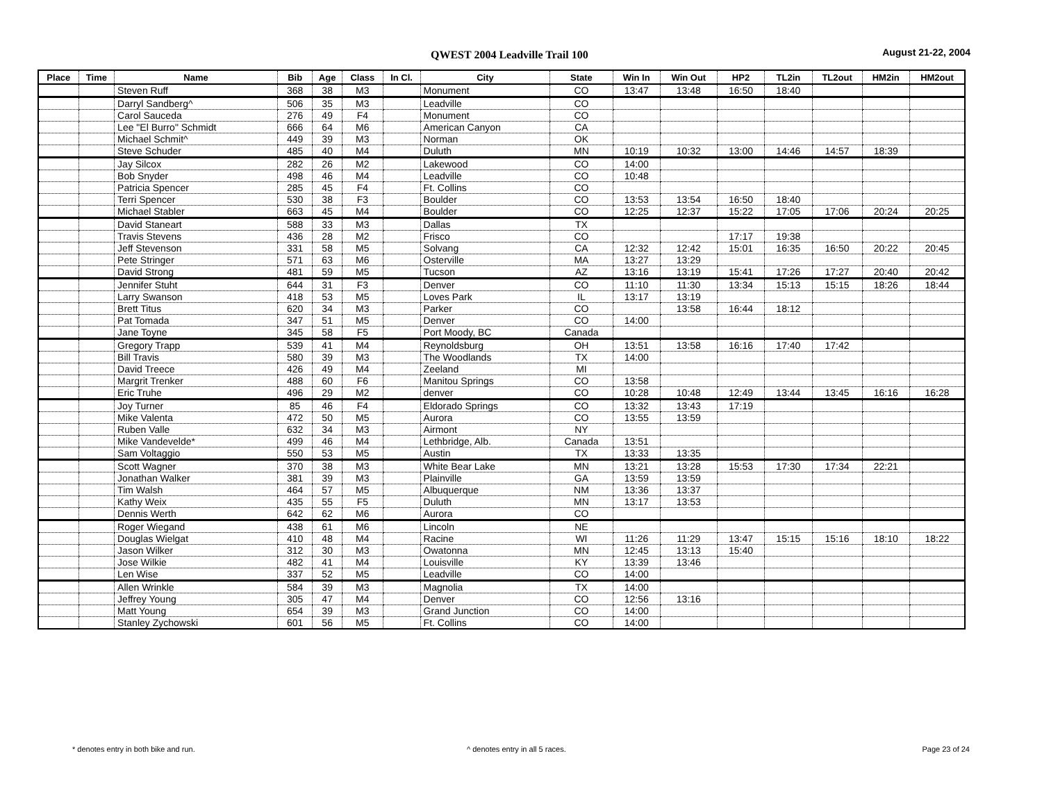QWEST 2004 Leadville Trail 100 August 21-22, 2004
| Place | Time | Name | Bib | Age | Class | In Cl. | City | State | Win In | Win Out | HP2 | TL2in | TL2out | HM2in | HM2out |
| --- | --- | --- | --- | --- | --- | --- | --- | --- | --- | --- | --- | --- | --- | --- | --- |
| | | Steven Ruff | 368 | 38 | M3 | | Monument | CO | 13:47 | 13:48 | 16:50 | 18:40 | | | |
| | | Darryl Sandberg^ | 506 | 35 | M3 | | Leadville | CO | | | | | | | |
| | | Carol Sauceda | 276 | 49 | F4 | | Monument | CO | | | | | | | |
| | | Lee "El Burro" Schmidt | 666 | 64 | M6 | | American Canyon | CA | | | | | | | |
| | | Michael Schmit^ | 449 | 39 | M3 | | Norman | OK | | | | | | | |
| | | Steve Schuder | 485 | 40 | M4 | | Duluth | MN | 10:19 | 10:32 | 13:00 | 14:46 | 14:57 | 18:39 | |
| | | Jay Silcox | 282 | 26 | M2 | | Lakewood | CO | 14:00 | | | | | | |
| | | Bob Snyder | 498 | 46 | M4 | | Leadville | CO | 10:48 | | | | | | |
| | | Patricia Spencer | 285 | 45 | F4 | | Ft. Collins | CO | | | | | | | |
| | | Terri Spencer | 530 | 38 | F3 | | Boulder | CO | 13:53 | 13:54 | 16:50 | 18:40 | | | |
| | | Michael Stabler | 663 | 45 | M4 | | Boulder | CO | 12:25 | 12:37 | 15:22 | 17:05 | 17:06 | 20:24 | 20:25 |
| | | David Staneart | 588 | 33 | M3 | | Dallas | TX | | | | | | | |
| | | Travis Stevens | 436 | 28 | M2 | | Frisco | CO | | | 17:17 | 19:38 | | | |
| | | Jeff Stevenson | 331 | 58 | M5 | | Solvang | CA | 12:32 | 12:42 | 15:01 | 16:35 | 16:50 | 20:22 | 20:45 |
| | | Pete Stringer | 571 | 63 | M6 | | Osterville | MA | 13:27 | 13:29 | | | | | |
| | | David Strong | 481 | 59 | M5 | | Tucson | AZ | 13:16 | 13:19 | 15:41 | 17:26 | 17:27 | 20:40 | 20:42 |
| | | Jennifer Stuht | 644 | 31 | F3 | | Denver | CO | 11:10 | 11:30 | 13:34 | 15:13 | 15:15 | 18:26 | 18:44 |
| | | Larry Swanson | 418 | 53 | M5 | | Loves Park | IL | 13:17 | 13:19 | | | | | |
| | | Brett Titus | 620 | 34 | M3 | | Parker | CO | | 13:58 | 16:44 | 18:12 | | | |
| | | Pat Tomada | 347 | 51 | M5 | | Denver | CO | 14:00 | | | | | | |
| | | Jane Toyne | 345 | 58 | F5 | | Port Moody, BC | Canada | | | | | | | |
| | | Gregory Trapp | 539 | 41 | M4 | | Reynoldsburg | OH | 13:51 | 13:58 | 16:16 | 17:40 | 17:42 | | |
| | | Bill Travis | 580 | 39 | M3 | | The Woodlands | TX | 14:00 | | | | | | |
| | | David Treece | 426 | 49 | M4 | | Zeeland | MI | | | | | | | |
| | | Margrit Trenker | 488 | 60 | F6 | | Manitou Springs | CO | 13:58 | | | | | | |
| | | Eric Truhe | 496 | 29 | M2 | | denver | CO | 10:28 | 10:48 | 12:49 | 13:44 | 13:45 | 16:16 | 16:28 |
| | | Joy Turner | 85 | 46 | F4 | | Eldorado Springs | CO | 13:32 | 13:43 | 17:19 | | | | |
| | | Mike Valenta | 472 | 50 | M5 | | Aurora | CO | 13:55 | 13:59 | | | | | |
| | | Ruben Valle | 632 | 34 | M3 | | Airmont | NY | | | | | | | |
| | | Mike Vandevelde* | 499 | 46 | M4 | | Lethbridge, Alb. | Canada | 13:51 | | | | | | |
| | | Sam Voltaggio | 550 | 53 | M5 | | Austin | TX | 13:33 | 13:35 | | | | | |
| | | Scott Wagner | 370 | 38 | M3 | | White Bear Lake | MN | 13:21 | 13:28 | 15:53 | 17:30 | 17:34 | 22:21 | |
| | | Jonathan Walker | 381 | 39 | M3 | | Plainville | GA | 13:59 | 13:59 | | | | | |
| | | Tim Walsh | 464 | 57 | M5 | | Albuquerque | NM | 13:36 | 13:37 | | | | | |
| | | Kathy Weix | 435 | 55 | F5 | | Duluth | MN | 13:17 | 13:53 | | | | | |
| | | Dennis Werth | 642 | 62 | M6 | | Aurora | CO | | | | | | | |
| | | Roger Wiegand | 438 | 61 | M6 | | Lincoln | NE | | | | | | | |
| | | Douglas Wielgat | 410 | 48 | M4 | | Racine | WI | 11:26 | 11:29 | 13:47 | 15:15 | 15:16 | 18:10 | 18:22 |
| | | Jason Wilker | 312 | 30 | M3 | | Owatonna | MN | 12:45 | 13:13 | 15:40 | | | | |
| | | Jose Wilkie | 482 | 41 | M4 | | Louisville | KY | 13:39 | 13:46 | | | | | |
| | | Len Wise | 337 | 52 | M5 | | Leadville | CO | 14:00 | | | | | | |
| | | Allen Wrinkle | 584 | 39 | M3 | | Magnolia | TX | 14:00 | | | | | | |
| | | Jeffrey Young | 305 | 47 | M4 | | Denver | CO | 12:56 | 13:16 | | | | | |
| | | Matt Young | 654 | 39 | M3 | | Grand Junction | CO | 14:00 | | | | | | |
| | | Stanley Zychowski | 601 | 56 | M5 | | Ft. Collins | CO | 14:00 | | | | | | |
* denotes entry in both bike and run.
^ denotes entry in all 5 races.
Page 23 of 24